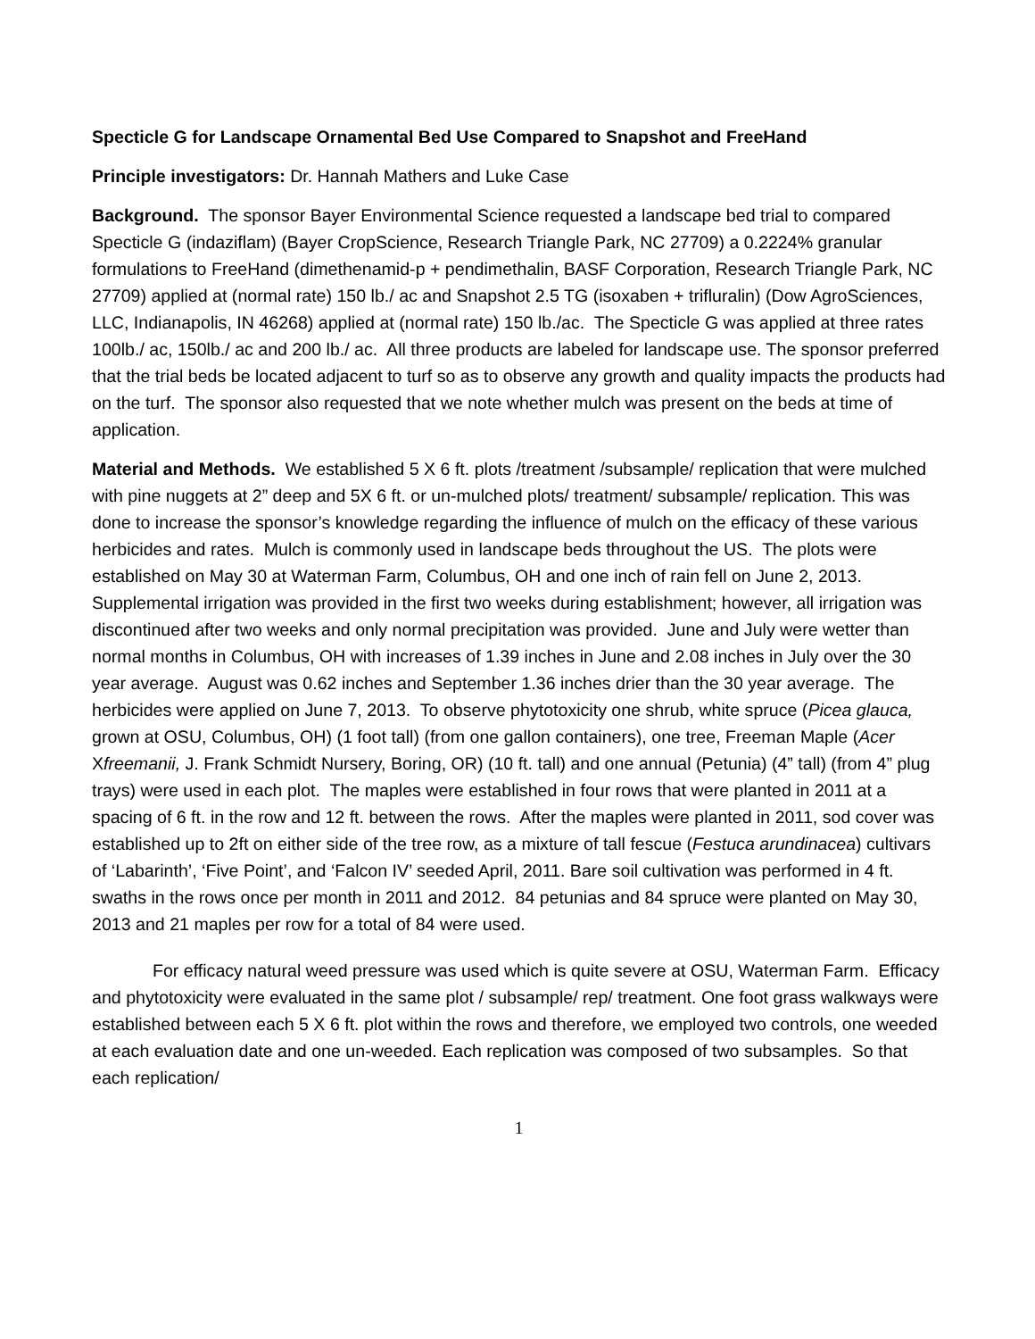Specticle G for Landscape Ornamental Bed Use Compared to Snapshot and FreeHand
Principle investigators: Dr. Hannah Mathers and Luke Case
Background. The sponsor Bayer Environmental Science requested a landscape bed trial to compared Specticle G (indaziflam) (Bayer CropScience, Research Triangle Park, NC 27709) a 0.2224% granular formulations to FreeHand (dimethenamid-p + pendimethalin, BASF Corporation, Research Triangle Park, NC 27709) applied at (normal rate) 150 lb./ ac and Snapshot 2.5 TG (isoxaben + trifluralin) (Dow AgroSciences, LLC, Indianapolis, IN 46268) applied at (normal rate) 150 lb./ac. The Specticle G was applied at three rates 100lb./ ac, 150lb./ ac and 200 lb./ ac. All three products are labeled for landscape use. The sponsor preferred that the trial beds be located adjacent to turf so as to observe any growth and quality impacts the products had on the turf. The sponsor also requested that we note whether mulch was present on the beds at time of application.
Material and Methods. We established 5 X 6 ft. plots /treatment /subsample/ replication that were mulched with pine nuggets at 2” deep and 5X 6 ft. or un-mulched plots/ treatment/ subsample/ replication. This was done to increase the sponsor’s knowledge regarding the influence of mulch on the efficacy of these various herbicides and rates. Mulch is commonly used in landscape beds throughout the US. The plots were established on May 30 at Waterman Farm, Columbus, OH and one inch of rain fell on June 2, 2013. Supplemental irrigation was provided in the first two weeks during establishment; however, all irrigation was discontinued after two weeks and only normal precipitation was provided. June and July were wetter than normal months in Columbus, OH with increases of 1.39 inches in June and 2.08 inches in July over the 30 year average. August was 0.62 inches and September 1.36 inches drier than the 30 year average. The herbicides were applied on June 7, 2013. To observe phytotoxicity one shrub, white spruce (Picea glauca, grown at OSU, Columbus, OH) (1 foot tall) (from one gallon containers), one tree, Freeman Maple (Acer Xfreemanii, J. Frank Schmidt Nursery, Boring, OR) (10 ft. tall) and one annual (Petunia) (4” tall) (from 4” plug trays) were used in each plot. The maples were established in four rows that were planted in 2011 at a spacing of 6 ft. in the row and 12 ft. between the rows. After the maples were planted in 2011, sod cover was established up to 2ft on either side of the tree row, as a mixture of tall fescue (Festuca arundinacea) cultivars of ‘Labarinth’, ‘Five Point’, and ‘Falcon IV’ seeded April, 2011. Bare soil cultivation was performed in 4 ft. swaths in the rows once per month in 2011 and 2012. 84 petunias and 84 spruce were planted on May 30, 2013 and 21 maples per row for a total of 84 were used.
For efficacy natural weed pressure was used which is quite severe at OSU, Waterman Farm. Efficacy and phytotoxicity were evaluated in the same plot / subsample/ rep/ treatment. One foot grass walkways were established between each 5 X 6 ft. plot within the rows and therefore, we employed two controls, one weeded at each evaluation date and one un-weeded. Each replication was composed of two subsamples. So that each replication/
1